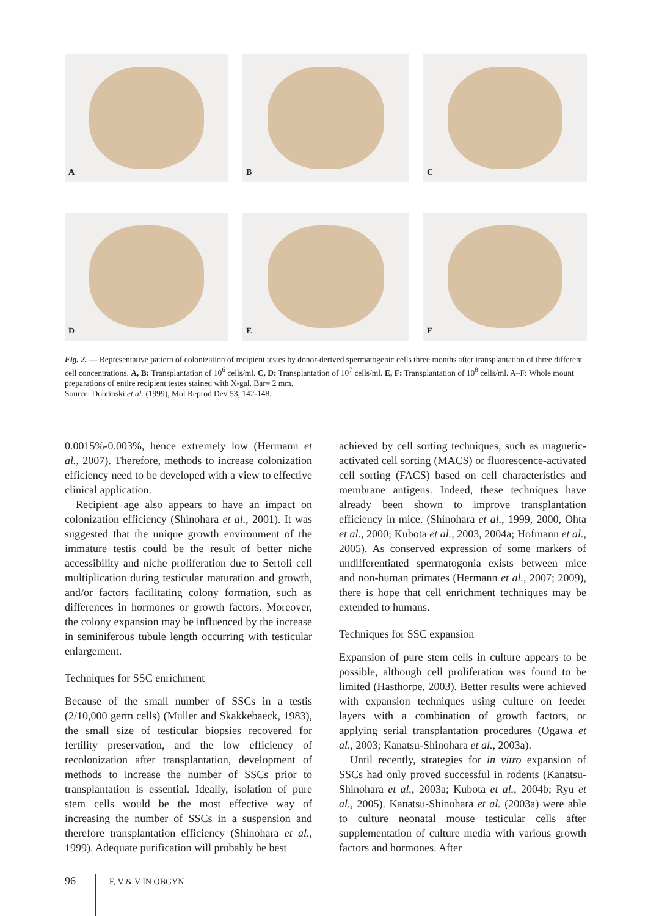A
B
C
D
E
F
Fig. 2. — Representative pattern of colonization of recipient testes by donor-derived spermatogenic cells three months after transplantation of three different cell concentrations. A, B: Transplantation of 10<sup>6</sup> cells/ml. C, D: Transplantation of 10<sup>7</sup> cells/ml. E, F: Transplantation of 10<sup>8</sup> cells/ml. A–F: Whole mount preparations of entire recipient testes stained with X-gal. Bar= 2 mm.
Source: Dobrinski et al. (1999), Mol Reprod Dev 53, 142-148.
0.0015%-0.003%, hence extremely low (Hermann et al., 2007). Therefore, methods to increase colonization efficiency need to be developed with a view to effective clinical application.
Recipient age also appears to have an impact on colonization efficiency (Shinohara et al., 2001). It was suggested that the unique growth environment of the immature testis could be the result of better niche accessibility and niche proliferation due to Sertoli cell multiplication during testicular maturation and growth, and/or factors facilitating colony formation, such as differences in hormones or growth factors. Moreover, the colony expansion may be influenced by the increase in seminiferous tubule length occurring with testicular enlargement.
Techniques for SSC enrichment
Because of the small number of SSCs in a testis (2/10,000 germ cells) (Muller and Skakkebaeck, 1983), the small size of testicular biopsies recovered for fertility preservation, and the low efficiency of recolonization after transplantation, development of methods to increase the number of SSCs prior to transplantation is essential. Ideally, isolation of pure stem cells would be the most effective way of increasing the number of SSCs in a suspension and therefore transplantation efficiency (Shinohara et al., 1999). Adequate purification will probably be best
achieved by cell sorting techniques, such as magnetic-activated cell sorting (MACS) or fluorescence-activated cell sorting (FACS) based on cell characteristics and membrane antigens. Indeed, these techniques have already been shown to improve transplantation efficiency in mice. (Shinohara et al., 1999, 2000, Ohta et al., 2000; Kubota et al., 2003, 2004a; Hofmann et al., 2005). As conserved expression of some markers of undifferentiated spermatogonia exists between mice and non-human primates (Hermann et al., 2007; 2009), there is hope that cell enrichment techniques may be extended to humans.
Techniques for SSC expansion
Expansion of pure stem cells in culture appears to be possible, although cell proliferation was found to be limited (Hasthorpe, 2003). Better results were achieved with expansion techniques using culture on feeder layers with a combination of growth factors, or applying serial transplantation procedures (Ogawa et al., 2003; Kanatsu-Shinohara et al., 2003a).
Until recently, strategies for in vitro expansion of SSCs had only proved successful in rodents (Kanatsu-Shinohara et al., 2003a; Kubota et al., 2004b; Ryu et al., 2005). Kanatsu-Shinohara et al. (2003a) were able to culture neonatal mouse testicular cells after supplementation of culture media with various growth factors and hormones. After
96 F, V & V IN OBGYN